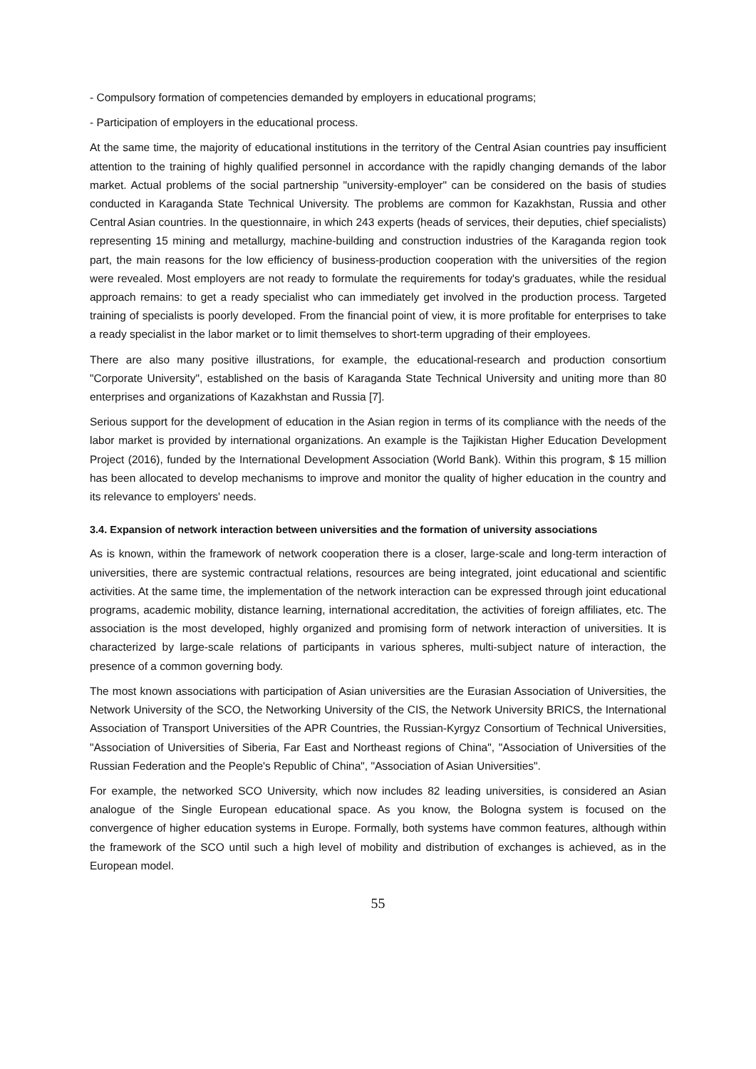- Compulsory formation of competencies demanded by employers in educational programs;
- Participation of employers in the educational process.
At the same time, the majority of educational institutions in the territory of the Central Asian countries pay insufficient attention to the training of highly qualified personnel in accordance with the rapidly changing demands of the labor market. Actual problems of the social partnership "university-employer" can be considered on the basis of studies conducted in Karaganda State Technical University. The problems are common for Kazakhstan, Russia and other Central Asian countries. In the questionnaire, in which 243 experts (heads of services, their deputies, chief specialists) representing 15 mining and metallurgy, machine-building and construction industries of the Karaganda region took part, the main reasons for the low efficiency of business-production cooperation with the universities of the region were revealed. Most employers are not ready to formulate the requirements for today's graduates, while the residual approach remains: to get a ready specialist who can immediately get involved in the production process. Targeted training of specialists is poorly developed. From the financial point of view, it is more profitable for enterprises to take a ready specialist in the labor market or to limit themselves to short-term upgrading of their employees.
There are also many positive illustrations, for example, the educational-research and production consortium "Corporate University", established on the basis of Karaganda State Technical University and uniting more than 80 enterprises and organizations of Kazakhstan and Russia [7].
Serious support for the development of education in the Asian region in terms of its compliance with the needs of the labor market is provided by international organizations. An example is the Tajikistan Higher Education Development Project (2016), funded by the International Development Association (World Bank). Within this program, $ 15 million has been allocated to develop mechanisms to improve and monitor the quality of higher education in the country and its relevance to employers' needs.
3.4. Expansion of network interaction between universities and the formation of university associations
As is known, within the framework of network cooperation there is a closer, large-scale and long-term interaction of universities, there are systemic contractual relations, resources are being integrated, joint educational and scientific activities. At the same time, the implementation of the network interaction can be expressed through joint educational programs, academic mobility, distance learning, international accreditation, the activities of foreign affiliates, etc. The association is the most developed, highly organized and promising form of network interaction of universities. It is characterized by large-scale relations of participants in various spheres, multi-subject nature of interaction, the presence of a common governing body.
The most known associations with participation of Asian universities are the Eurasian Association of Universities, the Network University of the SCO, the Networking University of the CIS, the Network University BRICS, the International Association of Transport Universities of the APR Countries, the Russian-Kyrgyz Consortium of Technical Universities, "Association of Universities of Siberia, Far East and Northeast regions of China", "Association of Universities of the Russian Federation and the People's Republic of China", "Association of Asian Universities".
For example, the networked SCO University, which now includes 82 leading universities, is considered an Asian analogue of the Single European educational space. As you know, the Bologna system is focused on the convergence of higher education systems in Europe. Formally, both systems have common features, although within the framework of the SCO until such a high level of mobility and distribution of exchanges is achieved, as in the European model.
55